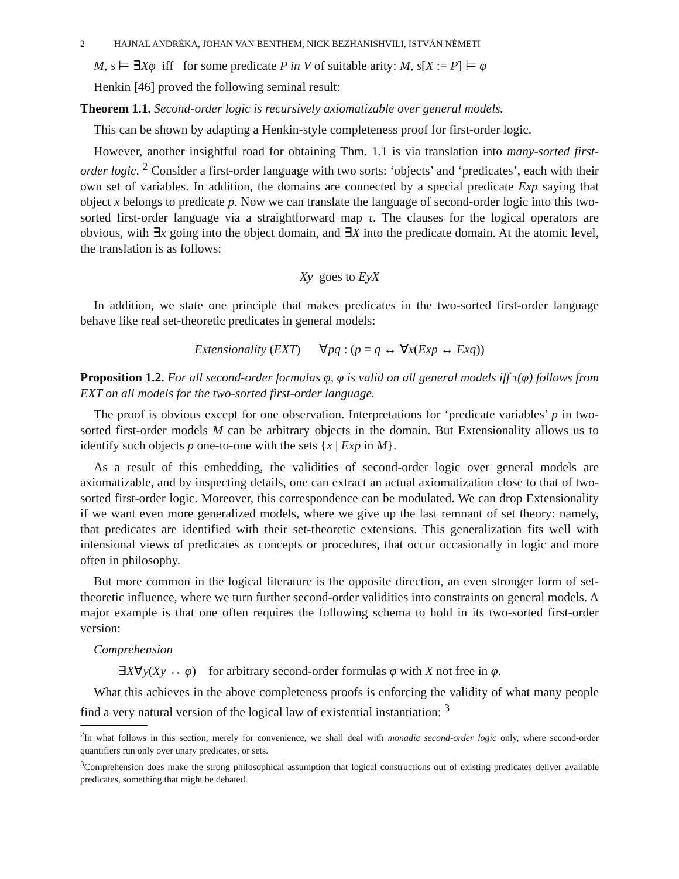2 HAJNAL ANDRÉKA, JOHAN VAN BENTHEM, NICK BEZHANISHVILI, ISTVÁN NÉMETI
M, s ⊨ ∃Xφ iff for some predicate P in V of suitable arity: M, s[X := P] ⊨ φ
Henkin [46] proved the following seminal result:
Theorem 1.1. Second-order logic is recursively axiomatizable over general models.
This can be shown by adapting a Henkin-style completeness proof for first-order logic.
However, another insightful road for obtaining Thm. 1.1 is via translation into many-sorted first-order logic. <sup>2</sup> Consider a first-order language with two sorts: ‘objects’ and ‘predicates’, each with their own set of variables. In addition, the domains are connected by a special predicate Exp saying that object x belongs to predicate p. Now we can translate the language of second-order logic into this two-sorted first-order language via a straightforward map τ. The clauses for the logical operators are obvious, with ∃x going into the object domain, and ∃X into the predicate domain. At the atomic level, the translation is as follows:
Xy goes to EyX
In addition, we state one principle that makes predicates in the two-sorted first-order language behave like real set-theoretic predicates in general models:
Extensionality (EXT) ∀pq : (p = q ↔ ∀x(Exp ↔ Exq))
Proposition 1.2. For all second-order formulas φ, φ is valid on all general models iff τ(φ) follows from EXT on all models for the two-sorted first-order language.
The proof is obvious except for one observation. Interpretations for ‘predicate variables’ p in two-sorted first-order models M can be arbitrary objects in the domain. But Extensionality allows us to identify such objects p one-to-one with the sets {x | Exp in M}.
As a result of this embedding, the validities of second-order logic over general models are axiomatizable, and by inspecting details, one can extract an actual axiomatization close to that of two-sorted first-order logic. Moreover, this correspondence can be modulated. We can drop Extensionality if we want even more generalized models, where we give up the last remnant of set theory: namely, that predicates are identified with their set-theoretic extensions. This generalization fits well with intensional views of predicates as concepts or procedures, that occur occasionally in logic and more often in philosophy.
But more common in the logical literature is the opposite direction, an even stronger form of set-theoretic influence, where we turn further second-order validities into constraints on general models. A major example is that one often requires the following schema to hold in its two-sorted first-order version:
Comprehension
∃X∀y(Xy ↔ φ) for arbitrary second-order formulas φ with X not free in φ.
What this achieves in the above completeness proofs is enforcing the validity of what many people find a very natural version of the logical law of existential instantiation: <sup>3</sup>
<sup>2</sup> In what follows in this section, merely for convenience, we shall deal with monadic second-order logic only, where second-order quantifiers run only over unary predicates, or sets.
<sup>3</sup> Comprehension does make the strong philosophical assumption that logical constructions out of existing predicates deliver available predicates, something that might be debated.